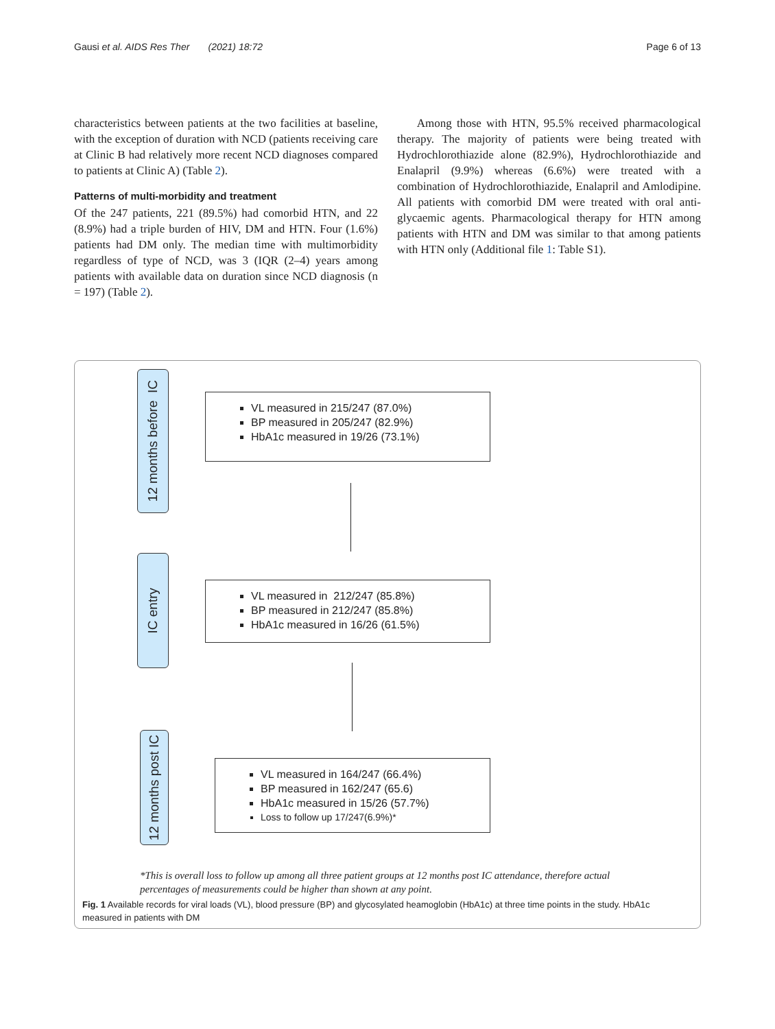Gausi et al. AIDS Res Ther (2021) 18:72 Page 6 of 13
characteristics between patients at the two facilities at baseline, with the exception of duration with NCD (patients receiving care at Clinic B had relatively more recent NCD diagnoses compared to patients at Clinic A) (Table 2).
Patterns of multi-morbidity and treatment
Of the 247 patients, 221 (89.5%) had comorbid HTN, and 22 (8.9%) had a triple burden of HIV, DM and HTN. Four (1.6%) patients had DM only. The median time with multimorbidity regardless of type of NCD, was 3 (IQR (2–4) years among patients with available data on duration since NCD diagnosis (n = 197) (Table 2).
Among those with HTN, 95.5% received pharmacological therapy. The majority of patients were being treated with Hydrochlorothiazide alone (82.9%), Hydrochlorothiazide and Enalapril (9.9%) whereas (6.6%) were treated with a combination of Hydrochlorothiazide, Enalapril and Amlodipine. All patients with comorbid DM were treated with oral anti-glycaemic agents. Pharmacological therapy for HTN among patients with HTN and DM was similar to that among patients with HTN only (Additional file 1: Table S1).
12 months before IC
VL measured in 215/247 (87.0%)
BP measured in 205/247 (82.9%)
HbA1c measured in 19/26 (73.1%)
IC entry
VL measured in 212/247 (85.8%)
BP measured in 212/247 (85.8%)
HbA1c measured in 16/26 (61.5%)
12 months post IC
VL measured in 164/247 (66.4%)
BP measured in 162/247 (65.6)
HbA1c measured in 15/26 (57.7%)
Loss to follow up 17/247(6.9%)*
*This is overall loss to follow up among all three patient groups at 12 months post IC attendance, therefore actual
percentages of measurements could be higher than shown at any point.
Fig. 1 Available records for viral loads (VL), blood pressure (BP) and glycosylated heamoglobin (HbA1c) at three time points in the study. HbA1c measured in patients with DM